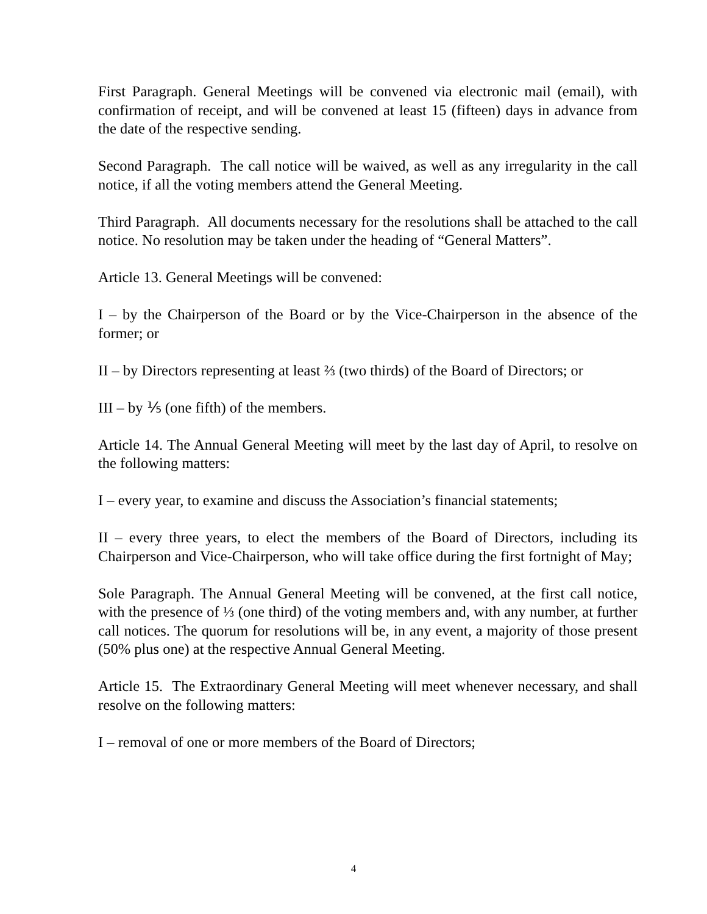First Paragraph. General Meetings will be convened via electronic mail (email), with confirmation of receipt, and will be convened at least 15 (fifteen) days in advance from the date of the respective sending.
Second Paragraph. The call notice will be waived, as well as any irregularity in the call notice, if all the voting members attend the General Meeting.
Third Paragraph. All documents necessary for the resolutions shall be attached to the call notice. No resolution may be taken under the heading of “General Matters”.
Article 13. General Meetings will be convened:
I – by the Chairperson of the Board or by the Vice-Chairperson in the absence of the former; or
II – by Directors representing at least ⅔ (two thirds) of the Board of Directors; or
III – by ⅕ (one fifth) of the members.
Article 14. The Annual General Meeting will meet by the last day of April, to resolve on the following matters:
I – every year, to examine and discuss the Association’s financial statements;
II – every three years, to elect the members of the Board of Directors, including its Chairperson and Vice-Chairperson, who will take office during the first fortnight of May;
Sole Paragraph. The Annual General Meeting will be convened, at the first call notice, with the presence of ⅓ (one third) of the voting members and, with any number, at further call notices. The quorum for resolutions will be, in any event, a majority of those present (50% plus one) at the respective Annual General Meeting.
Article 15. The Extraordinary General Meeting will meet whenever necessary, and shall resolve on the following matters:
I – removal of one or more members of the Board of Directors;
4